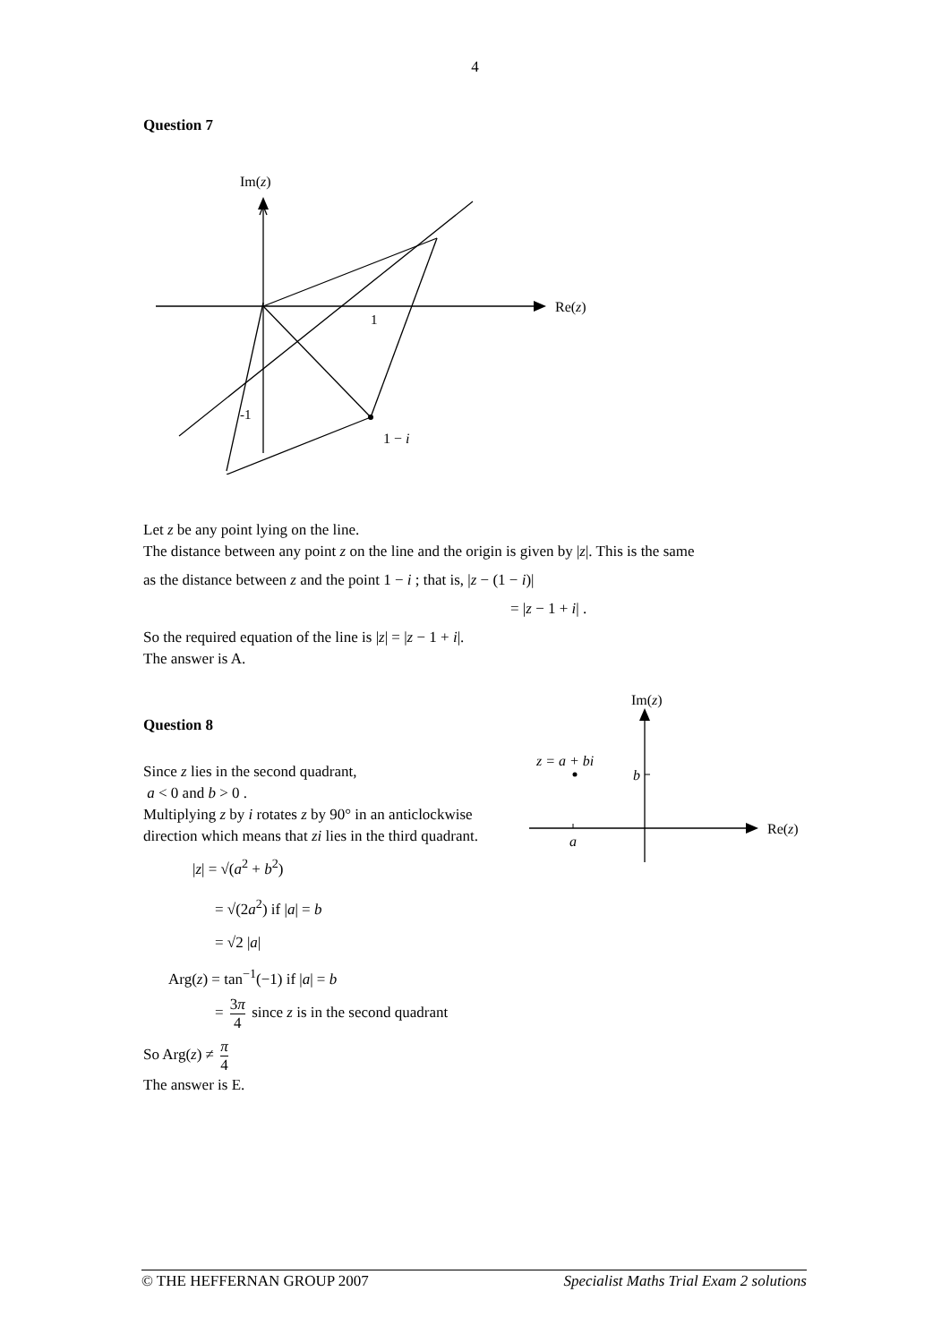4
Question 7
Im(z)
Re(z)
1
-1
1 − i
Let z be any point lying on the line.
The distance between any point z on the line and the origin is given by |z|. This is the same
as the distance between z and the point 1 − i ; that is, |z − (1 − i)|
= |z − 1 + i| .
So the required equation of the line is |z| = |z − 1 + i|.
The answer is A.
Question 8
Since z lies in the second quadrant,
a < 0 and b > 0 .
Multiplying z by i rotates z by 90° in an anticlockwise direction which means that zi lies in the third quadrant.
|z| = √(a<sup>2</sup> + b<sup>2</sup>)
= √(2a<sup>2</sup>) if |a| = b
= √2 |a|
Arg(z) = tan<sup>−1</sup>(−1) if |a| = b
= 3π 4 since z is in the second quadrant
So Arg(z) ≠ π 4
The answer is E.
Im(z)
Re(z)
z = a + bi
b
a
© THE HEFFERNAN GROUP 2007 Specialist Maths Trial Exam 2 solutions